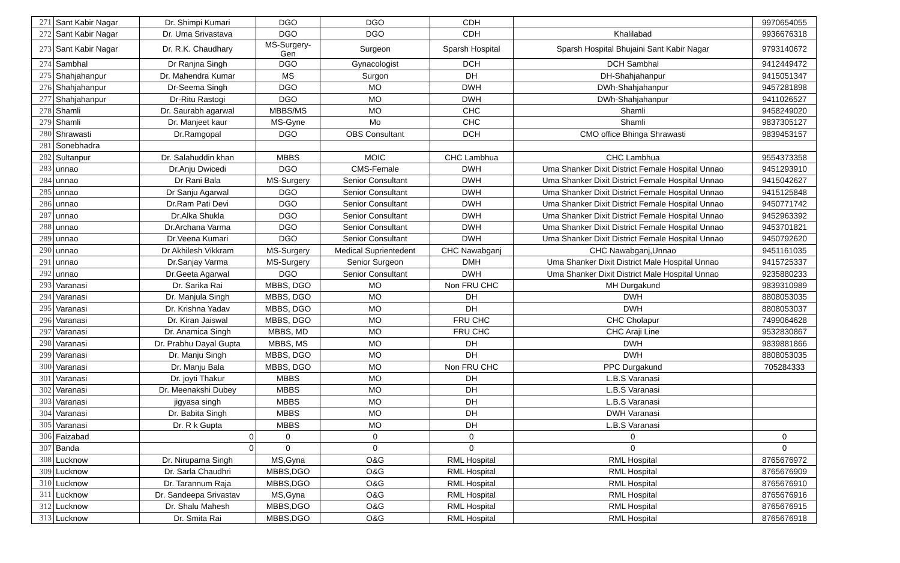| 271 | Sant Kabir Nagar | Dr. Shimpi Kumari | DGO | DGO | CDH | | 9970654055 |
| 272 | Sant Kabir Nagar | Dr. Uma Srivastava | DGO | DGO | CDH | Khalilabad | 9936676318 |
| 273 | Sant Kabir Nagar | Dr. R.K. Chaudhary | MS-Surgery- Gen | Surgeon | Sparsh Hospital | Sparsh Hospital Bhujaini Sant Kabir Nagar | 9793140672 |
| 274 | Sambhal | Dr Ranjna Singh | DGO | Gynacologist | DCH | DCH Sambhal | 9412449472 |
| 275 | Shahjahanpur | Dr. Mahendra Kumar | MS | Surgon | DH | DH-Shahjahanpur | 9415051347 |
| 276 | Shahjahanpur | Dr-Seema Singh | DGO | MO | DWH | DWh-Shahjahanpur | 9457281898 |
| 277 | Shahjahanpur | Dr-Ritu Rastogi | DGO | MO | DWH | DWh-Shahjahanpur | 9411026527 |
| 278 | Shamli | Dr. Saurabh agarwal | MBBS/MS | MO | CHC | Shamli | 9458249020 |
| 279 | Shamli | Dr. Manjeet kaur | MS-Gyne | Mo | CHC | Shamli | 9837305127 |
| 280 | Shrawasti | Dr.Ramgopal | DGO | OBS Consultant | DCH | CMO office Bhinga Shrawasti | 9839453157 |
| 281 | Sonebhadra | | | | | | |
| 282 | Sultanpur | Dr. Salahuddin khan | MBBS | MOIC | CHC Lambhua | CHC Lambhua | 9554373358 |
| 283 | unnao | Dr.Anju Dwicedi | DGO | CMS-Female | DWH | Uma Shanker Dixit District Female Hospital Unnao | 9451293910 |
| 284 | unnao | Dr Rani Bala | MS-Surgery | Senior Consultant | DWH | Uma Shanker Dixit District Female Hospital Unnao | 9415042627 |
| 285 | unnao | Dr Sanju Agarwal | DGO | Senior Consultant | DWH | Uma Shanker Dixit District Female Hospital Unnao | 9415125848 |
| 286 | unnao | Dr.Ram Pati Devi | DGO | Senior Consultant | DWH | Uma Shanker Dixit District Female Hospital Unnao | 9450771742 |
| 287 | unnao | Dr.Alka Shukla | DGO | Senior Consultant | DWH | Uma Shanker Dixit District Female Hospital Unnao | 9452963392 |
| 288 | unnao | Dr.Archana Varma | DGO | Senior Consultant | DWH | Uma Shanker Dixit District Female Hospital Unnao | 9453701821 |
| 289 | unnao | Dr.Veena Kumari | DGO | Senior Consultant | DWH | Uma Shanker Dixit District Female Hospital Unnao | 9450792620 |
| 290 | unnao | Dr Akhilesh Vikkram | MS-Surgery | Medical Suprientedent | CHC Nawabganj | CHC Nawabganj,Unnao | 9451161035 |
| 291 | unnao | Dr.Sanjay Varma | MS-Surgery | Senior Surgeon | DMH | Uma Shanker Dixit District Male Hospital Unnao | 9415725337 |
| 292 | unnao | Dr.Geeta Agarwal | DGO | Senior Consultant | DWH | Uma Shanker Dixit District Male Hospital Unnao | 9235880233 |
| 293 | Varanasi | Dr. Sarika Rai | MBBS, DGO | MO | Non FRU CHC | MH Durgakund | 9839310989 |
| 294 | Varanasi | Dr. Manjula Singh | MBBS, DGO | MO | DH | DWH | 8808053035 |
| 295 | Varanasi | Dr. Krishna Yadav | MBBS, DGO | MO | DH | DWH | 8808053037 |
| 296 | Varanasi | Dr. Kiran Jaiswal | MBBS, DGO | MO | FRU CHC | CHC Cholapur | 7499064628 |
| 297 | Varanasi | Dr. Anamica Singh | MBBS, MD | MO | FRU CHC | CHC Araji Line | 9532830867 |
| 298 | Varanasi | Dr. Prabhu Dayal Gupta | MBBS, MS | MO | DH | DWH | 9839881866 |
| 299 | Varanasi | Dr. Manju Singh | MBBS, DGO | MO | DH | DWH | 8808053035 |
| 300 | Varanasi | Dr. Manju Bala | MBBS, DGO | MO | Non FRU CHC | PPC Durgakund | 705284333 |
| 301 | Varanasi | Dr. joyti Thakur | MBBS | MO | DH | L.B.S Varanasi | |
| 302 | Varanasi | Dr. Meenakshi Dubey | MBBS | MO | DH | L.B.S Varanasi | |
| 303 | Varanasi | jigyasa singh | MBBS | MO | DH | L.B.S Varanasi | |
| 304 | Varanasi | Dr. Babita Singh | MBBS | MO | DH | DWH Varanasi | |
| 305 | Varanasi | Dr. R k Gupta | MBBS | MO | DH | L.B.S Varanasi | |
| 306 | Faizabad | 0 | 0 | 0 | 0 | 0 | 0 |
| 307 | Banda | 0 | 0 | 0 | 0 | 0 | 0 |
| 308 | Lucknow | Dr. Nirupama Singh | MS,Gyna | O&G | RML Hospital | RML Hospital | 8765676972 |
| 309 | Lucknow | Dr. Sarla Chaudhri | MBBS,DGO | O&G | RML Hospital | RML Hospital | 8765676909 |
| 310 | Lucknow | Dr. Tarannum Raja | MBBS,DGO | O&G | RML Hospital | RML Hospital | 8765676910 |
| 311 | Lucknow | Dr. Sandeepa Srivastav | MS,Gyna | O&G | RML Hospital | RML Hospital | 8765676916 |
| 312 | Lucknow | Dr. Shalu Mahesh | MBBS,DGO | O&G | RML Hospital | RML Hospital | 8765676915 |
| 313 | Lucknow | Dr. Smita Rai | MBBS,DGO | O&G | RML Hospital | RML Hospital | 8765676918 |